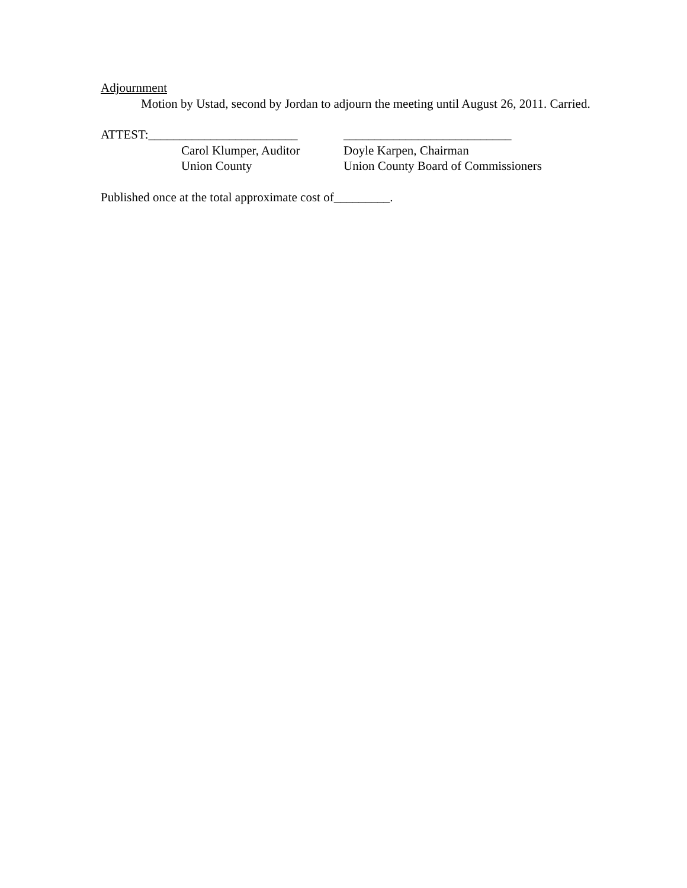Adjournment
Motion by Ustad, second by Jordan to adjourn the meeting until August 26, 2011. Carried.
ATTEST:________________________
Carol Klumper, Auditor
Union County
___________________________
Doyle Karpen, Chairman
Union County Board of Commissioners
Published once at the total approximate cost of_________.